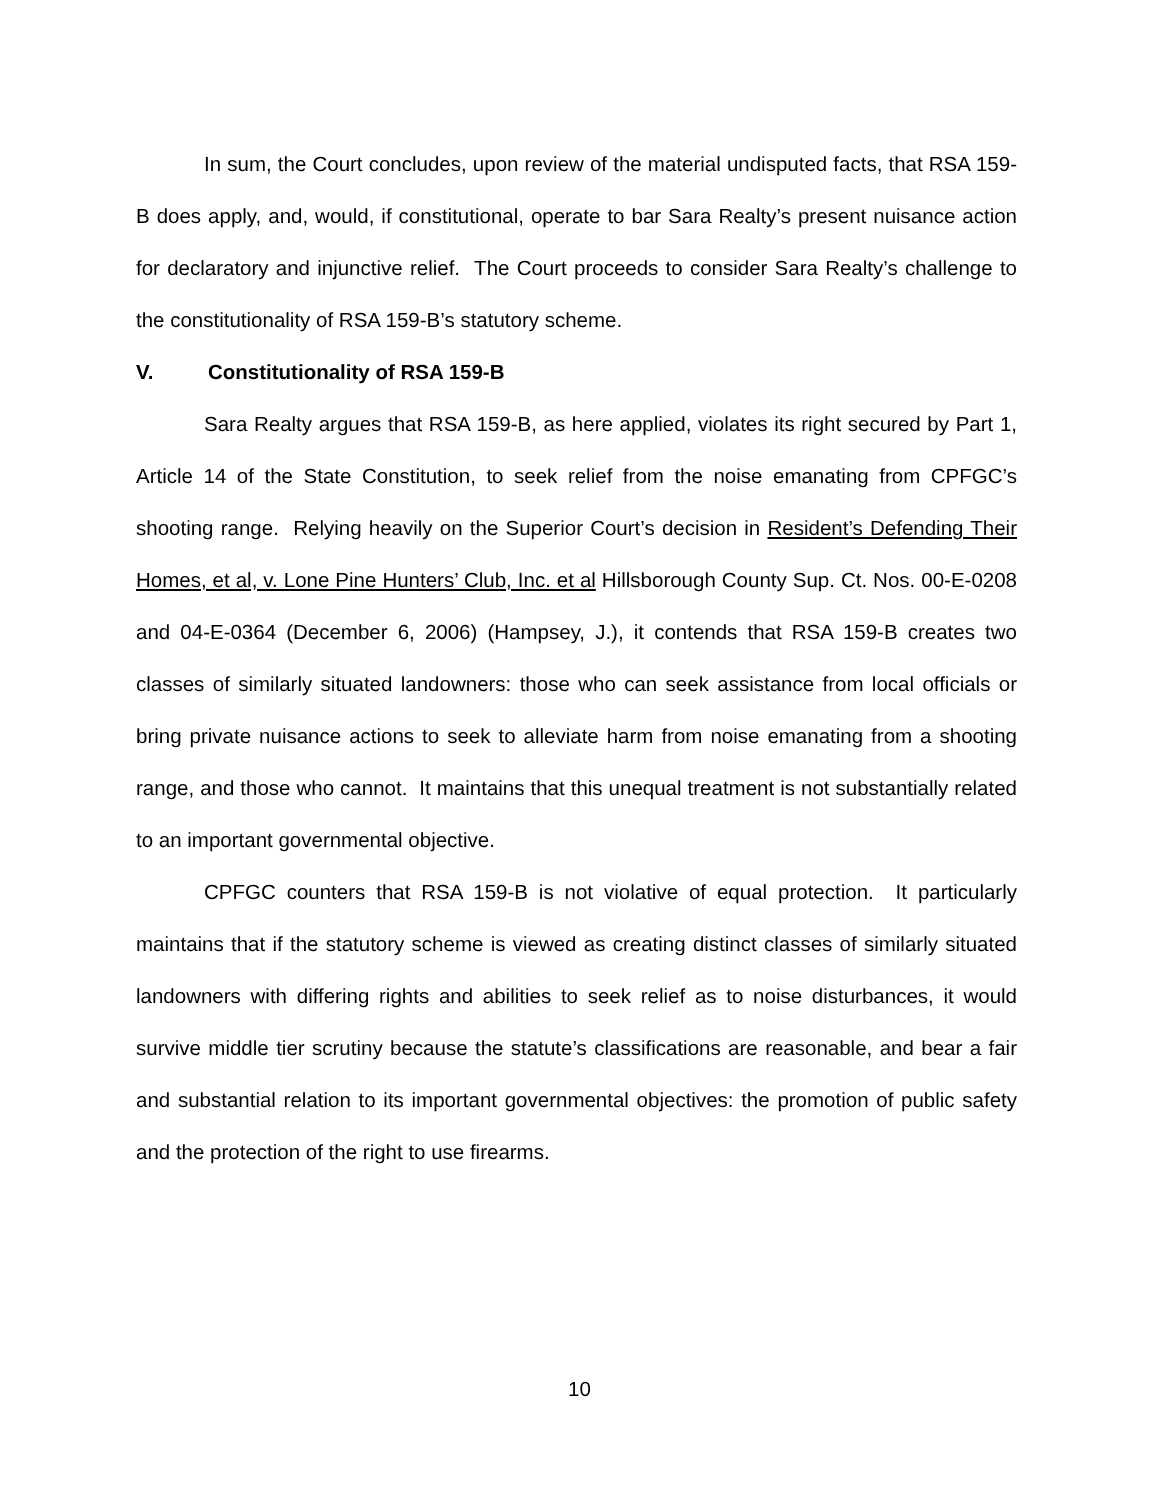In sum, the Court concludes, upon review of the material undisputed facts, that RSA 159-B does apply, and, would, if constitutional, operate to bar Sara Realty’s present nuisance action for declaratory and injunctive relief. The Court proceeds to consider Sara Realty’s challenge to the constitutionality of RSA 159-B’s statutory scheme.
V. Constitutionality of RSA 159-B
Sara Realty argues that RSA 159-B, as here applied, violates its right secured by Part 1, Article 14 of the State Constitution, to seek relief from the noise emanating from CPFGC’s shooting range. Relying heavily on the Superior Court’s decision in Resident’s Defending Their Homes, et al, v. Lone Pine Hunters’ Club, Inc. et al Hillsborough County Sup. Ct. Nos. 00-E-0208 and 04-E-0364 (December 6, 2006) (Hampsey, J.), it contends that RSA 159-B creates two classes of similarly situated landowners: those who can seek assistance from local officials or bring private nuisance actions to seek to alleviate harm from noise emanating from a shooting range, and those who cannot. It maintains that this unequal treatment is not substantially related to an important governmental objective.
CPFGC counters that RSA 159-B is not violative of equal protection. It particularly maintains that if the statutory scheme is viewed as creating distinct classes of similarly situated landowners with differing rights and abilities to seek relief as to noise disturbances, it would survive middle tier scrutiny because the statute’s classifications are reasonable, and bear a fair and substantial relation to its important governmental objectives: the promotion of public safety and the protection of the right to use firearms.
10